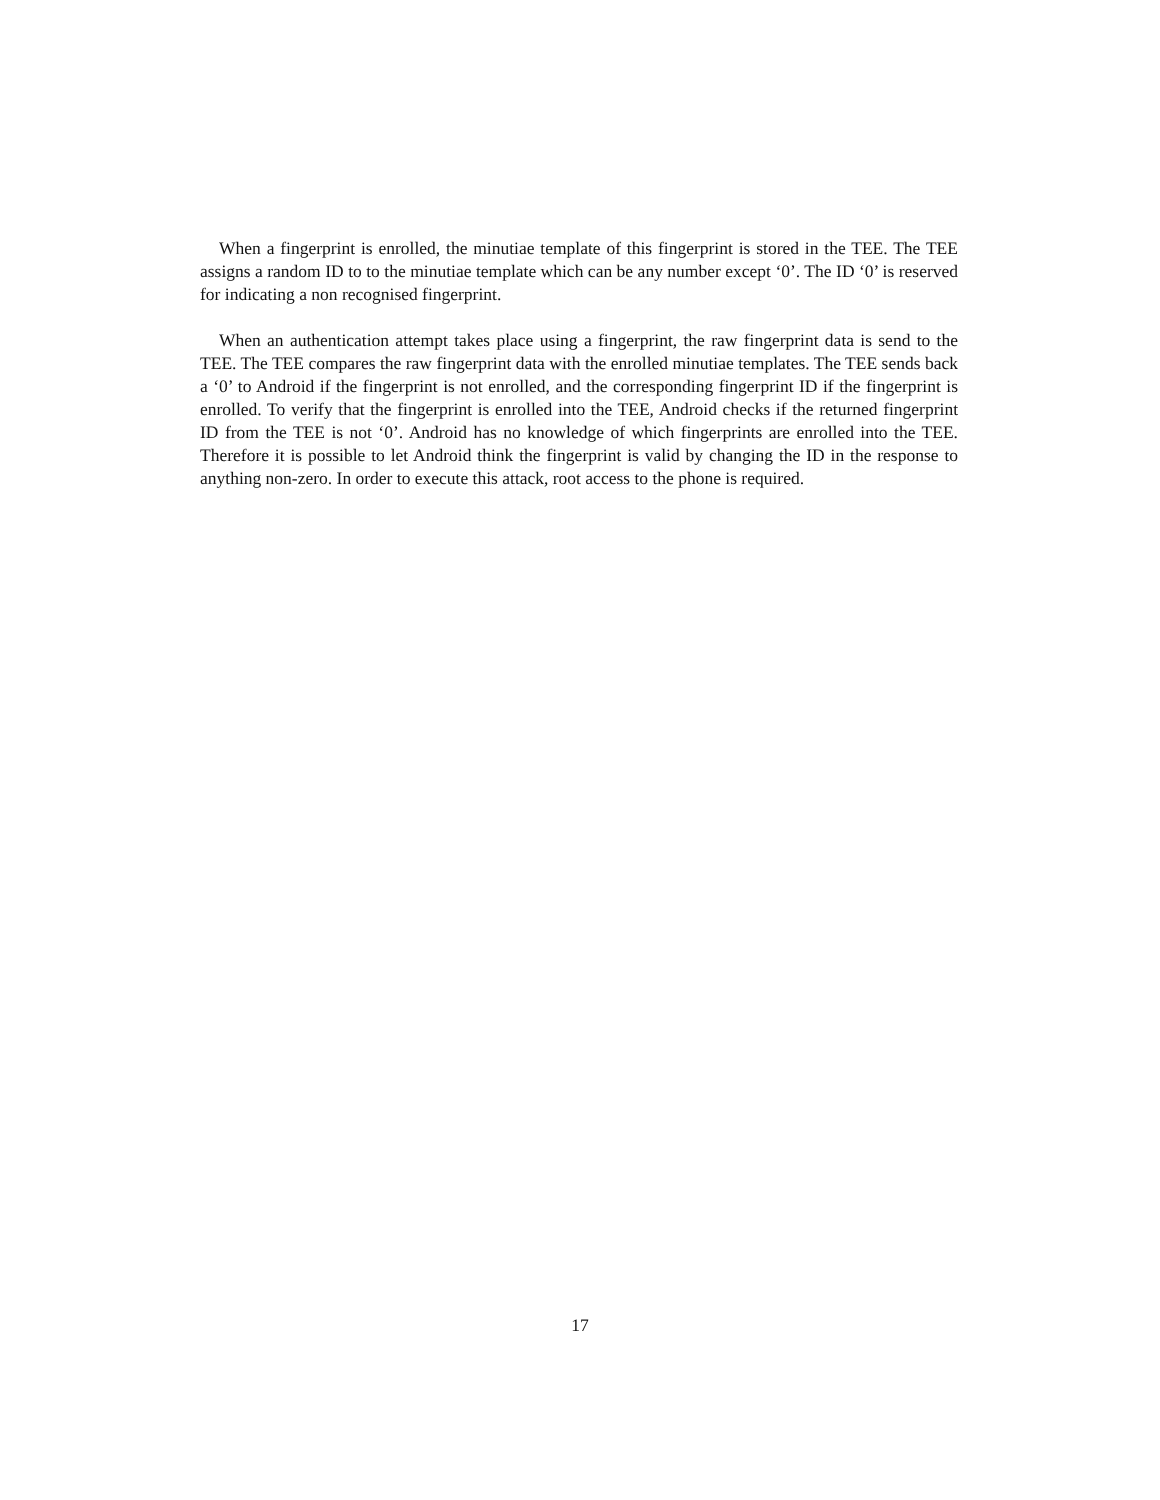When a fingerprint is enrolled, the minutiae template of this fingerprint is stored in the TEE. The TEE assigns a random ID to to the minutiae template which can be any number except ‘0’. The ID ‘0’ is reserved for indicating a non recognised fingerprint.
When an authentication attempt takes place using a fingerprint, the raw fingerprint data is send to the TEE. The TEE compares the raw fingerprint data with the enrolled minutiae templates. The TEE sends back a ‘0’ to Android if the fingerprint is not enrolled, and the corresponding fingerprint ID if the fingerprint is enrolled. To verify that the fingerprint is enrolled into the TEE, Android checks if the returned fingerprint ID from the TEE is not ‘0’. Android has no knowledge of which fingerprints are enrolled into the TEE. Therefore it is possible to let Android think the fingerprint is valid by changing the ID in the response to anything non-zero. In order to execute this attack, root access to the phone is required.
17